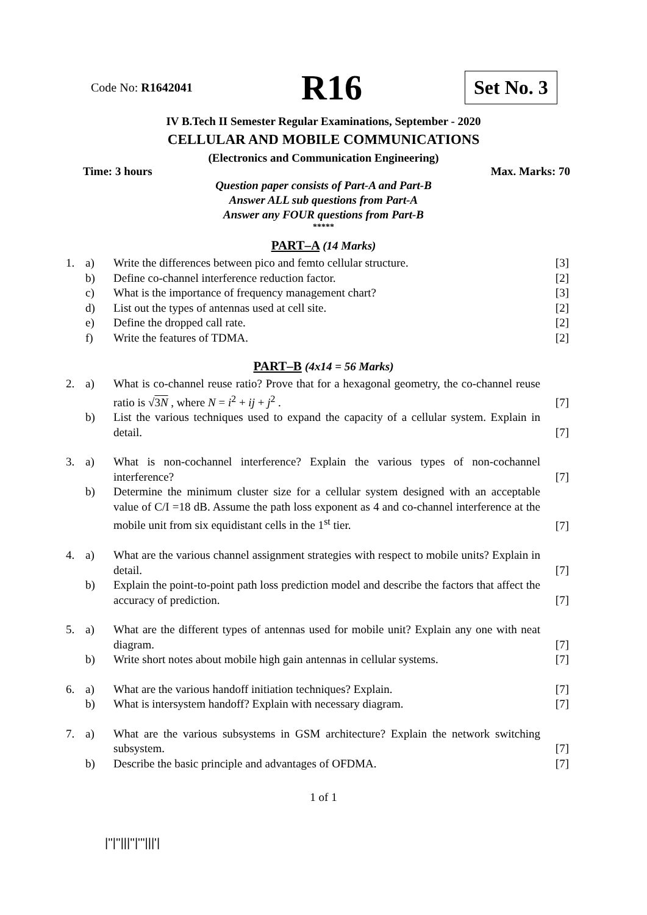Code No: R1642041
R16
Set No. 3
IV B.Tech II Semester Regular Examinations, September - 2020
CELLULAR AND MOBILE COMMUNICATIONS
(Electronics and Communication Engineering)
Time: 3 hours Max. Marks: 70
Question paper consists of Part-A and Part-B
Answer ALL sub questions from Part-A
Answer any FOUR questions from Part-B
*****
PART–A (14 Marks)
| 1. | a) | Write the differences between pico and femto cellular structure. | [3] |
| | b) | Define co-channel interference reduction factor. | [2] |
| | c) | What is the importance of frequency management chart? | [3] |
| | d) | List out the types of antennas used at cell site. | [2] |
| | e) | Define the dropped call rate. | [2] |
| | f) | Write the features of TDMA. | [2] |
PART–B (4x14 = 56 Marks)
| 2. | a) | What is co-channel reuse ratio? Prove that for a hexagonal geometry, the co-channel reuse ratio is √ 3 N , where N = i<sup>2</sup> + ij + j<sup>2</sup> . | [7] |
| | b) | List the various techniques used to expand the capacity of a cellular system. Explain in detail. | [7] |
| 3. | a) | What is non-cochannel interference? Explain the various types of non-cochannel interference? | [7] |
| | b) | Determine the minimum cluster size for a cellular system designed with an acceptable value of C/I =18 dB. Assume the path loss exponent as 4 and co-channel interference at the mobile unit from six equidistant cells in the 1<sup>st</sup> tier. | [7] |
| 4. | a) | What are the various channel assignment strategies with respect to mobile units? Explain in detail. | [7] |
| | b) | Explain the point-to-point path loss prediction model and describe the factors that affect the accuracy of prediction. | [7] |
| 5. | a) | What are the different types of antennas used for mobile unit? Explain any one with neat diagram. | [7] |
| | b) | Write short notes about mobile high gain antennas in cellular systems. | [7] |
| 6. | a) | What are the various handoff initiation techniques? Explain. | [7] |
| | b) | What is intersystem handoff? Explain with necessary diagram. | [7] |
| 7. | a) | What are the various subsystems in GSM architecture? Explain the network switching subsystem. | [7] |
| | b) | Describe the basic principle and advantages of OFDMA. | [7] |
1 of 1
|''|''|||''|'''|||'|